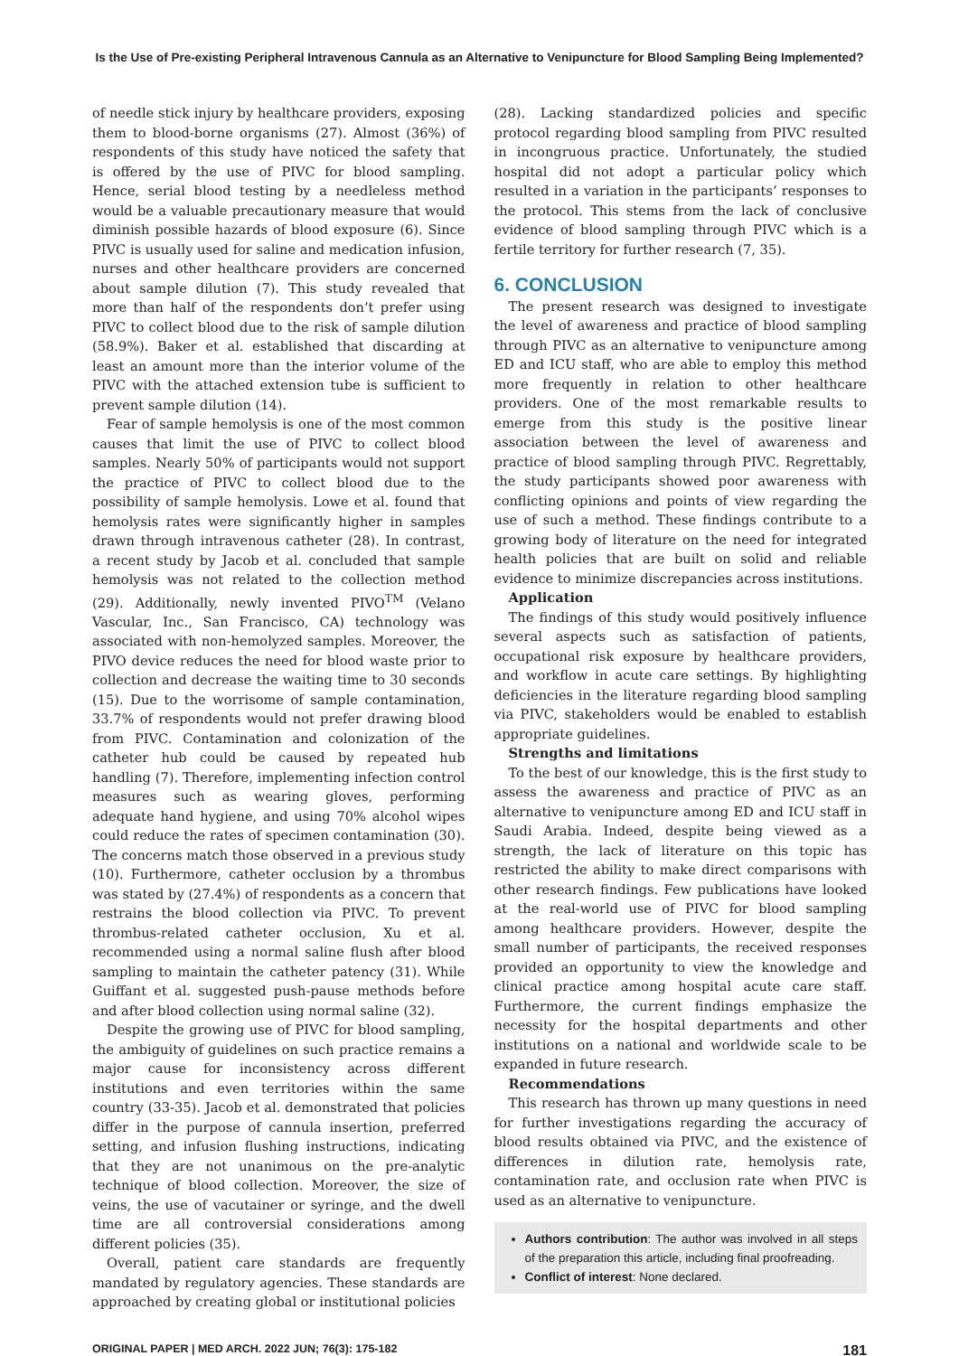Is the Use of Pre-existing Peripheral Intravenous Cannula as an Alternative to Venipuncture for Blood Sampling Being Implemented?
of needle stick injury by healthcare providers, exposing them to blood-borne organisms (27). Almost (36%) of respondents of this study have noticed the safety that is offered by the use of PIVC for blood sampling. Hence, serial blood testing by a needleless method would be a valuable precautionary measure that would diminish possible hazards of blood exposure (6). Since PIVC is usually used for saline and medication infusion, nurses and other healthcare providers are concerned about sample dilution (7). This study revealed that more than half of the respondents don’t prefer using PIVC to collect blood due to the risk of sample dilution (58.9%). Baker et al. established that discarding at least an amount more than the interior volume of the PIVC with the attached extension tube is sufficient to prevent sample dilution (14).
Fear of sample hemolysis is one of the most common causes that limit the use of PIVC to collect blood samples. Nearly 50% of participants would not support the practice of PIVC to collect blood due to the possibility of sample hemolysis. Lowe et al. found that hemolysis rates were significantly higher in samples drawn through intravenous catheter (28). In contrast, a recent study by Jacob et al. concluded that sample hemolysis was not related to the collection method (29). Additionally, newly invented PIVO<sup>TM</sup> (Velano Vascular, Inc., San Francisco, CA) technology was associated with non-hemolyzed samples. Moreover, the PIVO device reduces the need for blood waste prior to collection and decrease the waiting time to 30 seconds (15). Due to the worrisome of sample contamination, 33.7% of respondents would not prefer drawing blood from PIVC. Contamination and colonization of the catheter hub could be caused by repeated hub handling (7). Therefore, implementing infection control measures such as wearing gloves, performing adequate hand hygiene, and using 70% alcohol wipes could reduce the rates of specimen contamination (30). The concerns match those observed in a previous study (10). Furthermore, catheter occlusion by a thrombus was stated by (27.4%) of respondents as a concern that restrains the blood collection via PIVC. To prevent thrombus-related catheter occlusion, Xu et al. recommended using a normal saline flush after blood sampling to maintain the catheter patency (31). While Guiffant et al. suggested push-pause methods before and after blood collection using normal saline (32).
Despite the growing use of PIVC for blood sampling, the ambiguity of guidelines on such practice remains a major cause for inconsistency across different institutions and even territories within the same country (33-35). Jacob et al. demonstrated that policies differ in the purpose of cannula insertion, preferred setting, and infusion flushing instructions, indicating that they are not unanimous on the pre-analytic technique of blood collection. Moreover, the size of veins, the use of vacutainer or syringe, and the dwell time are all controversial considerations among different policies (35).
Overall, patient care standards are frequently mandated by regulatory agencies. These standards are approached by creating global or institutional policies
(28). Lacking standardized policies and specific protocol regarding blood sampling from PIVC resulted in incongruous practice. Unfortunately, the studied hospital did not adopt a particular policy which resulted in a variation in the participants’ responses to the protocol. This stems from the lack of conclusive evidence of blood sampling through PIVC which is a fertile territory for further research (7, 35).
6. CONCLUSION
The present research was designed to investigate the level of awareness and practice of blood sampling through PIVC as an alternative to venipuncture among ED and ICU staff, who are able to employ this method more frequently in relation to other healthcare providers. One of the most remarkable results to emerge from this study is the positive linear association between the level of awareness and practice of blood sampling through PIVC. Regrettably, the study participants showed poor awareness with conflicting opinions and points of view regarding the use of such a method. These findings contribute to a growing body of literature on the need for integrated health policies that are built on solid and reliable evidence to minimize discrepancies across institutions.
Application
The findings of this study would positively influence several aspects such as satisfaction of patients, occupational risk exposure by healthcare providers, and workflow in acute care settings. By highlighting deficiencies in the literature regarding blood sampling via PIVC, stakeholders would be enabled to establish appropriate guidelines.
Strengths and limitations
To the best of our knowledge, this is the first study to assess the awareness and practice of PIVC as an alternative to venipuncture among ED and ICU staff in Saudi Arabia. Indeed, despite being viewed as a strength, the lack of literature on this topic has restricted the ability to make direct comparisons with other research findings. Few publications have looked at the real-world use of PIVC for blood sampling among healthcare providers. However, despite the small number of participants, the received responses provided an opportunity to view the knowledge and clinical practice among hospital acute care staff. Furthermore, the current findings emphasize the necessity for the hospital departments and other institutions on a national and worldwide scale to be expanded in future research.
Recommendations
This research has thrown up many questions in need for further investigations regarding the accuracy of blood results obtained via PIVC, and the existence of differences in dilution rate, hemolysis rate, contamination rate, and occlusion rate when PIVC is used as an alternative to venipuncture.
Authors contribution: The author was involved in all steps of the preparation this article, including final proofreading.
Conflict of interest: None declared.
ORIGINAL PAPER | MED ARCH. 2022 JUN; 76(3): 175-182 181